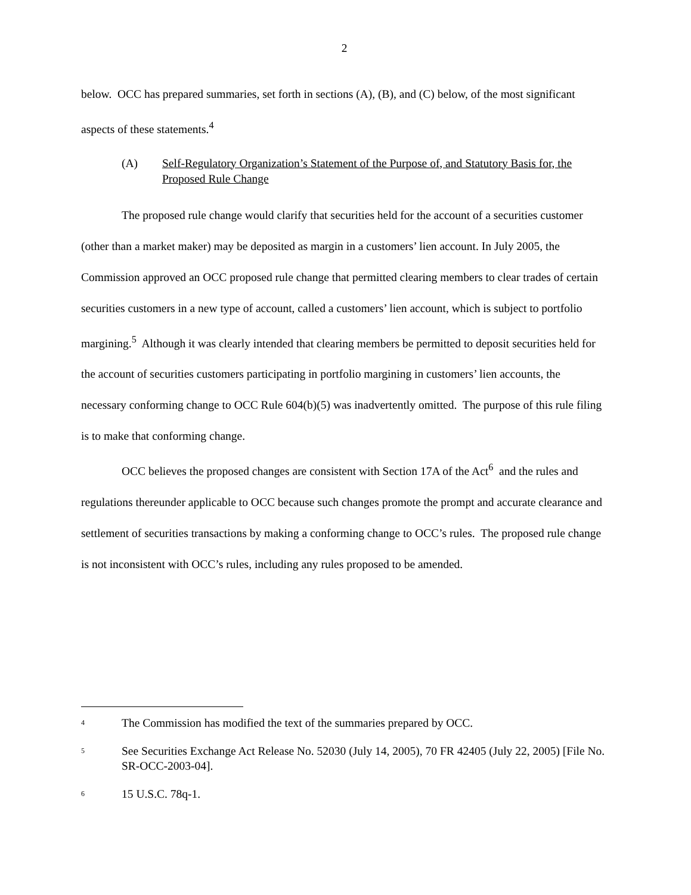2
below. OCC has prepared summaries, set forth in sections (A), (B), and (C) below, of the most significant aspects of these statements.<sup>4</sup>
(A) Self-Regulatory Organization’s Statement of the Purpose of, and Statutory Basis for, the Proposed Rule Change
The proposed rule change would clarify that securities held for the account of a securities customer (other than a market maker) may be deposited as margin in a customers’ lien account. In July 2005, the Commission approved an OCC proposed rule change that permitted clearing members to clear trades of certain securities customers in a new type of account, called a customers’ lien account, which is subject to portfolio margining.<sup>5</sup> Although it was clearly intended that clearing members be permitted to deposit securities held for the account of securities customers participating in portfolio margining in customers’ lien accounts, the necessary conforming change to OCC Rule 604(b)(5) was inadvertently omitted. The purpose of this rule filing is to make that conforming change.
OCC believes the proposed changes are consistent with Section 17A of the Act<sup>6</sup> and the rules and regulations thereunder applicable to OCC because such changes promote the prompt and accurate clearance and settlement of securities transactions by making a conforming change to OCC’s rules. The proposed rule change is not inconsistent with OCC’s rules, including any rules proposed to be amended.
<sup>4</sup> The Commission has modified the text of the summaries prepared by OCC.
<sup>5</sup> See Securities Exchange Act Release No. 52030 (July 14, 2005), 70 FR 42405 (July 22, 2005) [File No. SR-OCC-2003-04].
<sup>6</sup> 15 U.S.C. 78q-1.